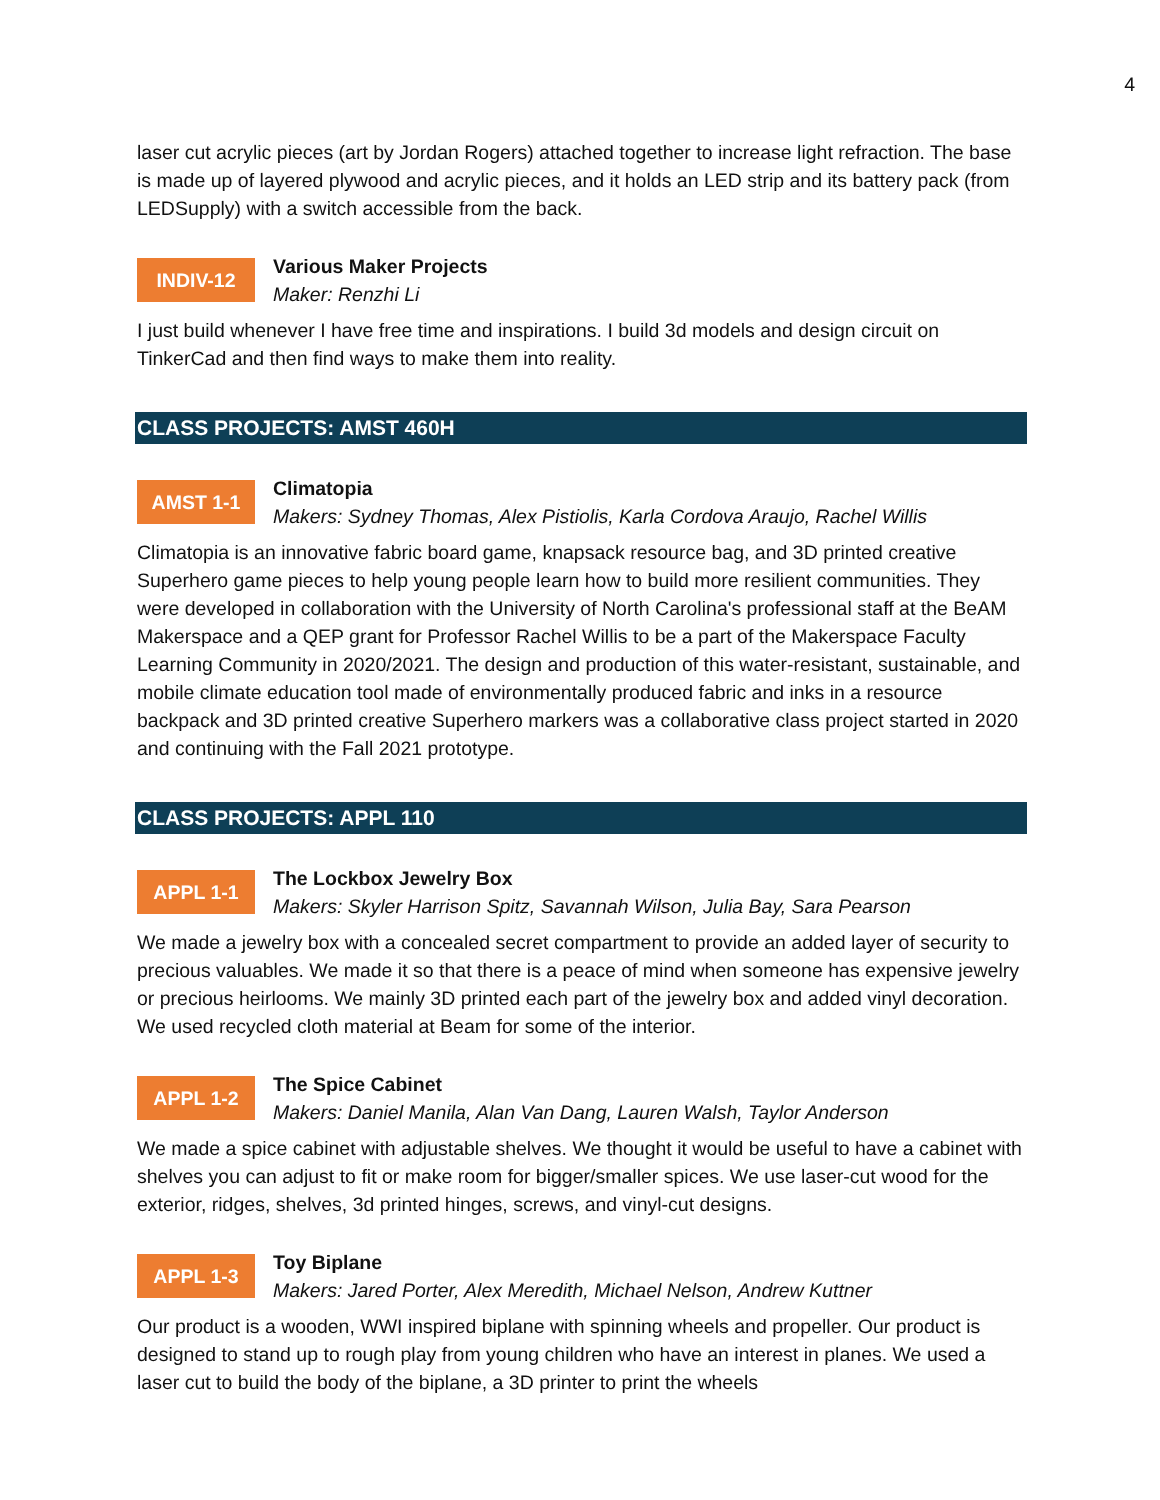4
laser cut acrylic pieces (art by Jordan Rogers) attached together to increase light refraction. The base is made up of layered plywood and acrylic pieces, and it holds an LED strip and its battery pack (from LEDSupply) with a switch accessible from the back.
INDIV-12
Various Maker Projects
Maker: Renzhi Li
I just build whenever I have free time and inspirations. I build 3d models and design circuit on TinkerCad and then find ways to make them into reality.
CLASS PROJECTS: AMST 460H
AMST 1-1
Climatopia
Makers: Sydney Thomas, Alex Pistiolis, Karla Cordova Araujo, Rachel Willis
Climatopia is an innovative fabric board game, knapsack resource bag, and 3D printed creative Superhero game pieces to help young people learn how to build more resilient communities. They were developed in collaboration with the University of North Carolina's professional staff at the BeAM Makerspace and a QEP grant for Professor Rachel Willis to be a part of the Makerspace Faculty Learning Community in 2020/2021. The design and production of this water-resistant, sustainable, and mobile climate education tool made of environmentally produced fabric and inks in a resource backpack and 3D printed creative Superhero markers was a collaborative class project started in 2020 and continuing with the Fall 2021 prototype.
CLASS PROJECTS: APPL 110
APPL 1-1
The Lockbox Jewelry Box
Makers: Skyler Harrison Spitz, Savannah Wilson, Julia Bay, Sara Pearson
We made a jewelry box with a concealed secret compartment to provide an added layer of security to precious valuables. We made it so that there is a peace of mind when someone has expensive jewelry or precious heirlooms. We mainly 3D printed each part of the jewelry box and added vinyl decoration. We used recycled cloth material at Beam for some of the interior.
APPL 1-2
The Spice Cabinet
Makers: Daniel Manila, Alan Van Dang, Lauren Walsh, Taylor Anderson
We made a spice cabinet with adjustable shelves. We thought it would be useful to have a cabinet with shelves you can adjust to fit or make room for bigger/smaller spices. We use laser-cut wood for the exterior, ridges, shelves, 3d printed hinges, screws, and vinyl-cut designs.
APPL 1-3
Toy Biplane
Makers: Jared Porter, Alex Meredith, Michael Nelson, Andrew Kuttner
Our product is a wooden, WWI inspired biplane with spinning wheels and propeller. Our product is designed to stand up to rough play from young children who have an interest in planes. We used a laser cut to build the body of the biplane, a 3D printer to print the wheels